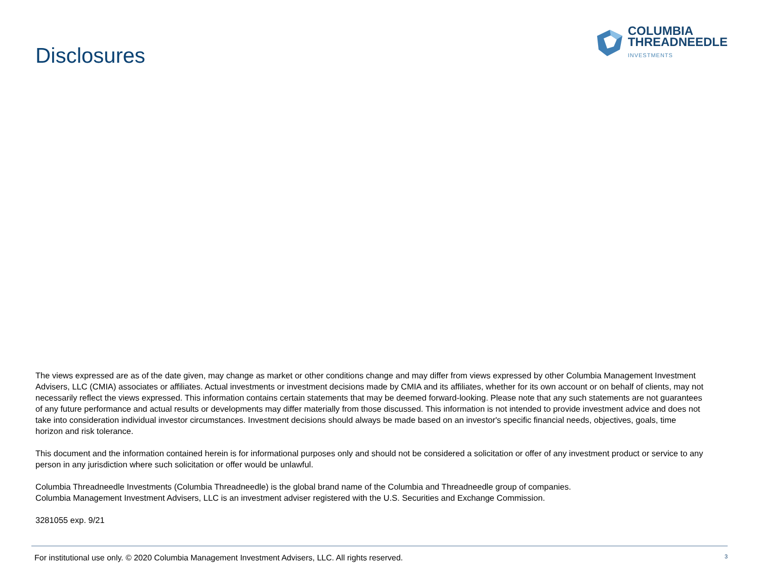Disclosures
COLUMBIA
THREADNEEDLE
INVESTMENTS
The views expressed are as of the date given, may change as market or other conditions change and may differ from views expressed by other Columbia Management Investment Advisers, LLC (CMIA) associates or affiliates. Actual investments or investment decisions made by CMIA and its affiliates, whether for its own account or on behalf of clients, may not necessarily reflect the views expressed. This information contains certain statements that may be deemed forward-looking. Please note that any such statements are not guarantees of any future performance and actual results or developments may differ materially from those discussed. This information is not intended to provide investment advice and does not take into consideration individual investor circumstances. Investment decisions should always be made based on an investor's specific financial needs, objectives, goals, time horizon and risk tolerance.
This document and the information contained herein is for informational purposes only and should not be considered a solicitation or offer of any investment product or service to any person in any jurisdiction where such solicitation or offer would be unlawful.
Columbia Threadneedle Investments (Columbia Threadneedle) is the global brand name of the Columbia and Threadneedle group of companies.
Columbia Management Investment Advisers, LLC is an investment adviser registered with the U.S. Securities and Exchange Commission.
3281055 exp. 9/21
For institutional use only. © 2020 Columbia Management Investment Advisers, LLC. All rights reserved. 3